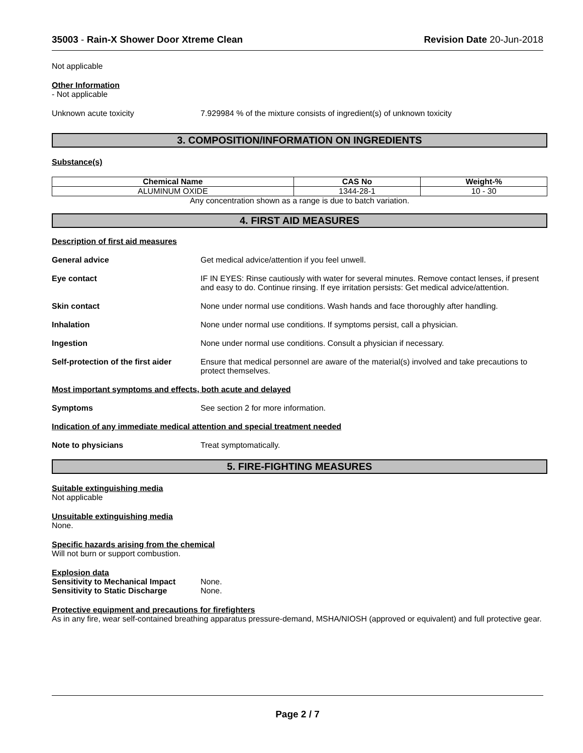35003 - Rain-X Shower Door Xtreme Clean Revision Date 20-Jun-2018
Not applicable
Other Information
- Not applicable
Unknown acute toxicity 7.929984 % of the mixture consists of ingredient(s) of unknown toxicity
3. COMPOSITION/INFORMATION ON INGREDIENTS
Substance(s)
| Chemical Name | CAS No | Weight-% |
| --- | --- | --- |
| ALUMINUM OXIDE | 1344-28-1 | 10 - 30 |
Any concentration shown as a range is due to batch variation.
4. FIRST AID MEASURES
Description of first aid measures
General advice Get medical advice/attention if you feel unwell.
Eye contact IF IN EYES: Rinse cautiously with water for several minutes. Remove contact lenses, if present and easy to do. Continue rinsing. If eye irritation persists: Get medical advice/attention.
Skin contact None under normal use conditions. Wash hands and face thoroughly after handling.
Inhalation None under normal use conditions. If symptoms persist, call a physician.
Ingestion None under normal use conditions. Consult a physician if necessary.
Self-protection of the first aider Ensure that medical personnel are aware of the material(s) involved and take precautions to protect themselves.
Most important symptoms and effects, both acute and delayed
Symptoms See section 2 for more information.
Indication of any immediate medical attention and special treatment needed
Note to physicians Treat symptomatically.
5. FIRE-FIGHTING MEASURES
Suitable extinguishing media
Not applicable
Unsuitable extinguishing media
None.
Specific hazards arising from the chemical
Will not burn or support combustion.
Explosion data
Sensitivity to Mechanical Impact None.
Sensitivity to Static Discharge None.
Protective equipment and precautions for firefighters
As in any fire, wear self-contained breathing apparatus pressure-demand, MSHA/NIOSH (approved or equivalent) and full protective gear.
Page 2 / 7